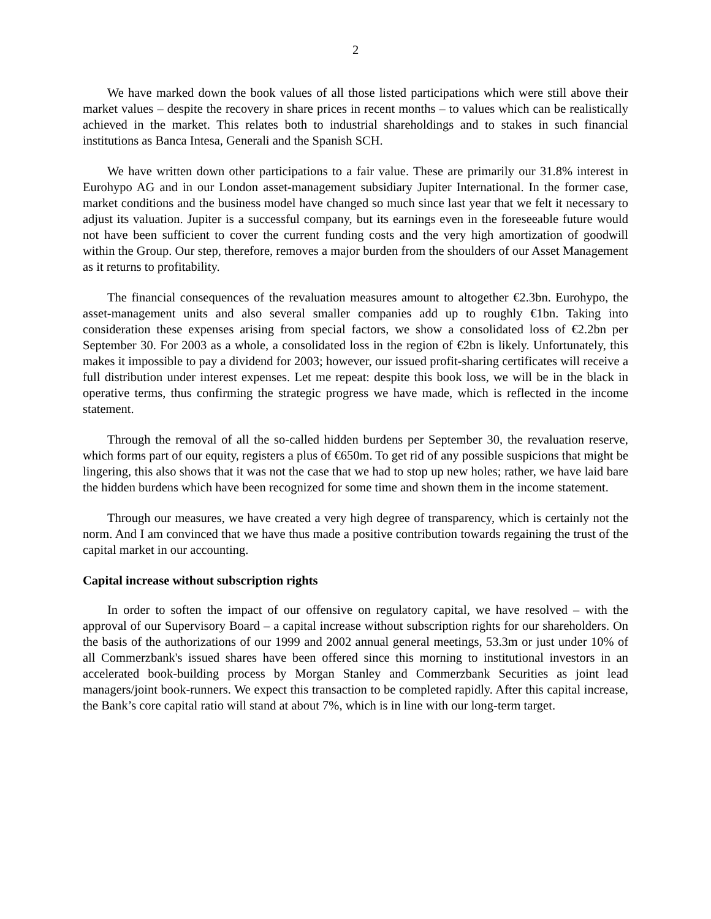2
We have marked down the book values of all those listed participations which were still above their market values – despite the recovery in share prices in recent months – to values which can be realistically achieved in the market. This relates both to industrial shareholdings and to stakes in such financial institutions as Banca Intesa, Generali and the Spanish SCH.
We have written down other participations to a fair value. These are primarily our 31.8% interest in Eurohypo AG and in our London asset-management subsidiary Jupiter International. In the former case, market conditions and the business model have changed so much since last year that we felt it necessary to adjust its valuation. Jupiter is a successful company, but its earnings even in the foreseeable future would not have been sufficient to cover the current funding costs and the very high amortization of goodwill within the Group. Our step, therefore, removes a major burden from the shoulders of our Asset Management as it returns to profitability.
The financial consequences of the revaluation measures amount to altogether €2.3bn. Eurohypo, the asset-management units and also several smaller companies add up to roughly €1bn. Taking into consideration these expenses arising from special factors, we show a consolidated loss of €2.2bn per September 30. For 2003 as a whole, a consolidated loss in the region of €2bn is likely. Unfortunately, this makes it impossible to pay a dividend for 2003; however, our issued profit-sharing certificates will receive a full distribution under interest expenses. Let me repeat: despite this book loss, we will be in the black in operative terms, thus confirming the strategic progress we have made, which is reflected in the income statement.
Through the removal of all the so-called hidden burdens per September 30, the revaluation reserve, which forms part of our equity, registers a plus of €650m. To get rid of any possible suspicions that might be lingering, this also shows that it was not the case that we had to stop up new holes; rather, we have laid bare the hidden burdens which have been recognized for some time and shown them in the income statement.
Through our measures, we have created a very high degree of transparency, which is certainly not the norm. And I am convinced that we have thus made a positive contribution towards regaining the trust of the capital market in our accounting.
Capital increase without subscription rights
In order to soften the impact of our offensive on regulatory capital, we have resolved – with the approval of our Supervisory Board – a capital increase without subscription rights for our shareholders. On the basis of the authorizations of our 1999 and 2002 annual general meetings, 53.3m or just under 10% of all Commerzbank's issued shares have been offered since this morning to institutional investors in an accelerated book-building process by Morgan Stanley and Commerzbank Securities as joint lead managers/joint book-runners. We expect this transaction to be completed rapidly. After this capital increase, the Bank’s core capital ratio will stand at about 7%, which is in line with our long-term target.